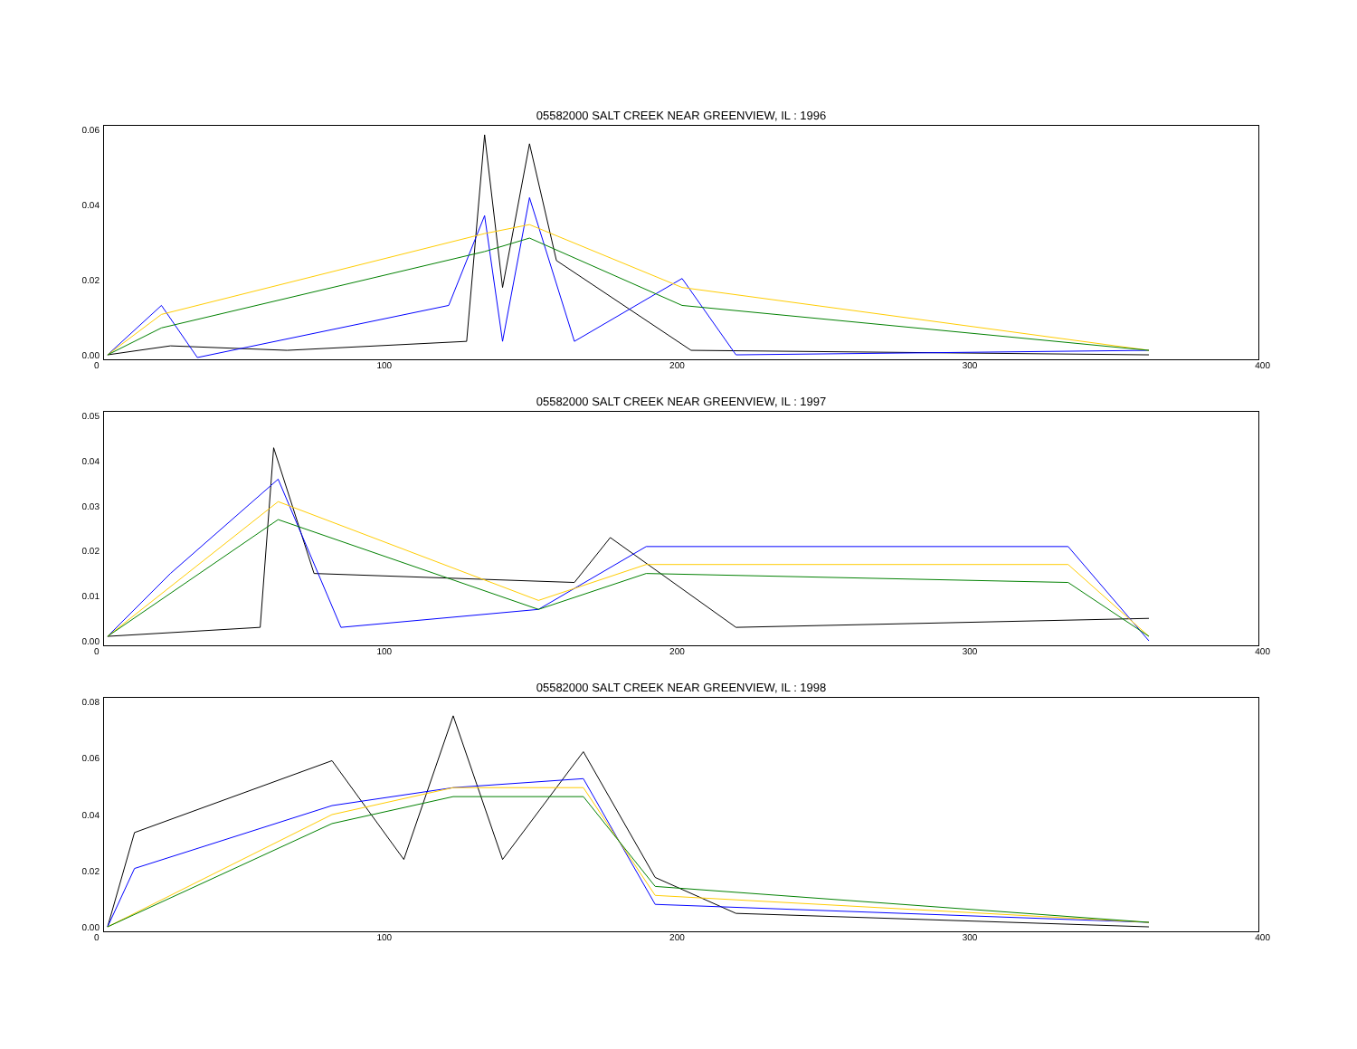05582000 SALT CREEK NEAR GREENVIEW, IL : 1996
0.06
0.04
0.02
0.00
0 100 200 300 400
05582000 SALT CREEK NEAR GREENVIEW, IL : 1997
0.05
0.04
0.03
0.02
0.01
0.00
0 100 200 300 400
05582000 SALT CREEK NEAR GREENVIEW, IL : 1998
0.08
0.06
0.04
0.02
0.00
0 100 200 300 400